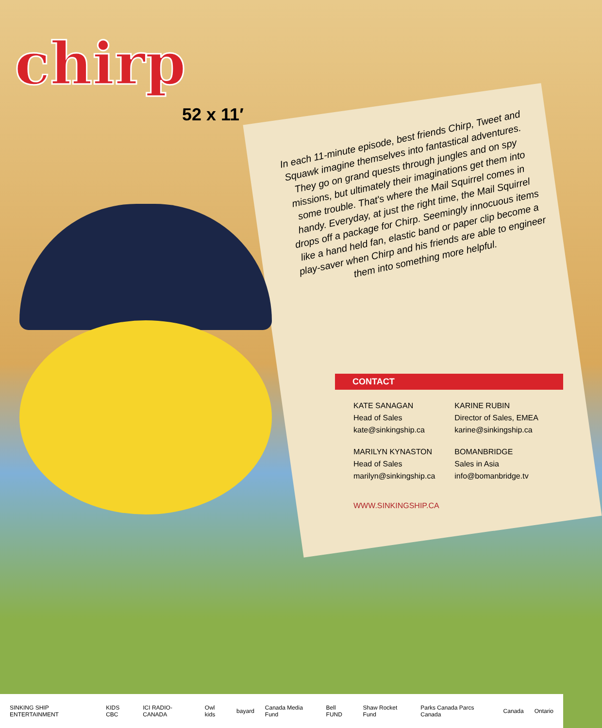chirp
52 x 11′
In each 11-minute episode, best friends Chirp, Tweet and Squawk imagine themselves into fantastical adventures. They go on grand quests through jungles and on spy missions, but ultimately their imaginations get them into some trouble. That's where the Mail Squirrel comes in handy. Everyday, at just the right time, the Mail Squirrel drops off a package for Chirp. Seemingly innocuous items like a hand held fan, elastic band or paper clip become a play-saver when Chirp and his friends are able to engineer them into something more helpful.
CONTACT
KATE SANAGAN
Head of Sales
kate@sinkingship.ca
MARILYN KYNASTON
Head of Sales
marilyn@sinkingship.ca
KARINE RUBIN
Director of Sales, EMEA
karine@sinkingship.ca
BOMANBRIDGE
Sales in Asia
info@bomanbridge.tv
WWW.SINKINGSHIP.CA
SINKING SHIP ENTERTAINMENT KIDS CBC ICI RADIO-CANADA Owl kids bayard Canada Media Fund Bell FUND Shaw Rocket Fund Parks Canada Parcs Canada Canada Ontario